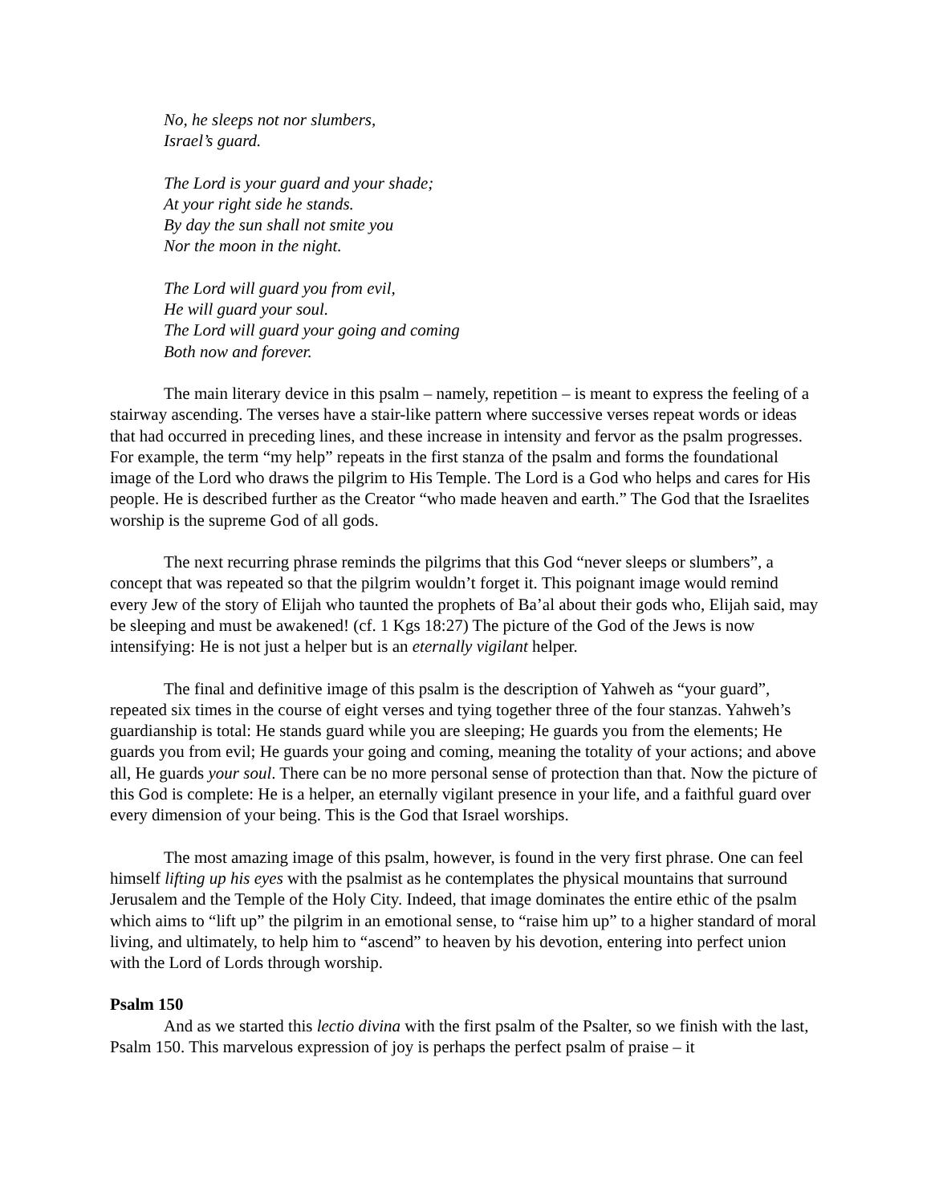No, he sleeps not nor slumbers,
Israel’s guard.
The Lord is your guard and your shade;
At your right side he stands.
By day the sun shall not smite you
Nor the moon in the night.
The Lord will guard you from evil,
He will guard your soul.
The Lord will guard your going and coming
Both now and forever.
The main literary device in this psalm – namely, repetition – is meant to express the feeling of a stairway ascending. The verses have a stair-like pattern where successive verses repeat words or ideas that had occurred in preceding lines, and these increase in intensity and fervor as the psalm progresses. For example, the term “my help” repeats in the first stanza of the psalm and forms the foundational image of the Lord who draws the pilgrim to His Temple. The Lord is a God who helps and cares for His people. He is described further as the Creator “who made heaven and earth.” The God that the Israelites worship is the supreme God of all gods.
The next recurring phrase reminds the pilgrims that this God “never sleeps or slumbers”, a concept that was repeated so that the pilgrim wouldn’t forget it. This poignant image would remind every Jew of the story of Elijah who taunted the prophets of Ba’al about their gods who, Elijah said, may be sleeping and must be awakened! (cf. 1 Kgs 18:27) The picture of the God of the Jews is now intensifying: He is not just a helper but is an eternally vigilant helper.
The final and definitive image of this psalm is the description of Yahweh as “your guard”, repeated six times in the course of eight verses and tying together three of the four stanzas. Yahweh’s guardianship is total: He stands guard while you are sleeping; He guards you from the elements; He guards you from evil; He guards your going and coming, meaning the totality of your actions; and above all, He guards your soul. There can be no more personal sense of protection than that. Now the picture of this God is complete: He is a helper, an eternally vigilant presence in your life, and a faithful guard over every dimension of your being. This is the God that Israel worships.
The most amazing image of this psalm, however, is found in the very first phrase. One can feel himself lifting up his eyes with the psalmist as he contemplates the physical mountains that surround Jerusalem and the Temple of the Holy City. Indeed, that image dominates the entire ethic of the psalm which aims to “lift up” the pilgrim in an emotional sense, to “raise him up” to a higher standard of moral living, and ultimately, to help him to “ascend” to heaven by his devotion, entering into perfect union with the Lord of Lords through worship.
Psalm 150
And as we started this lectio divina with the first psalm of the Psalter, so we finish with the last, Psalm 150. This marvelous expression of joy is perhaps the perfect psalm of praise – it